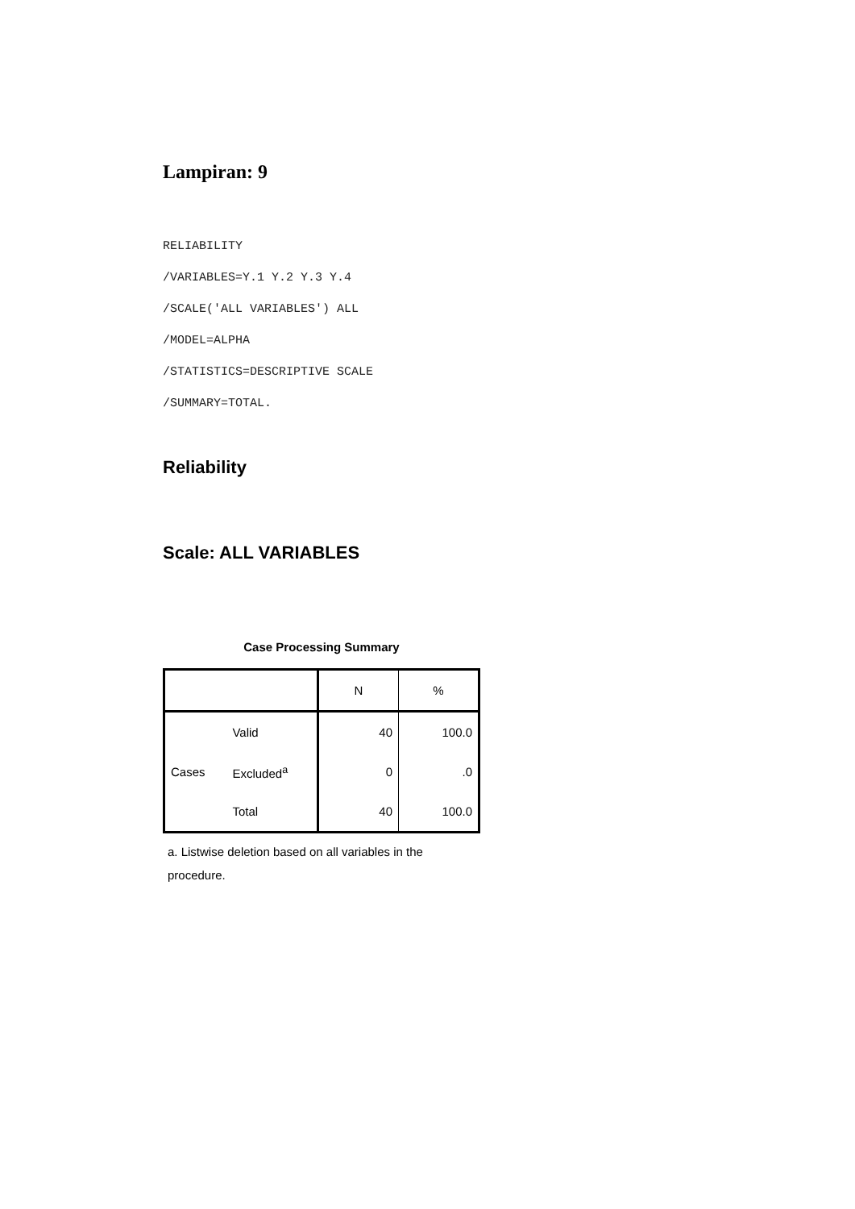Lampiran: 9
RELIABILITY
/VARIABLES=Y.1 Y.2 Y.3 Y.4
/SCALE('ALL VARIABLES') ALL
/MODEL=ALPHA
/STATISTICS=DESCRIPTIVE SCALE
/SUMMARY=TOTAL.
Reliability
Scale: ALL VARIABLES
Case Processing Summary
| | | N | % |
| --- | --- | --- | --- |
| Cases | Valid | 40 | 100.0 |
| | Excluded<sup>a</sup> | 0 | .0 |
| | Total | 40 | 100.0 |
a. Listwise deletion based on all variables in the procedure.